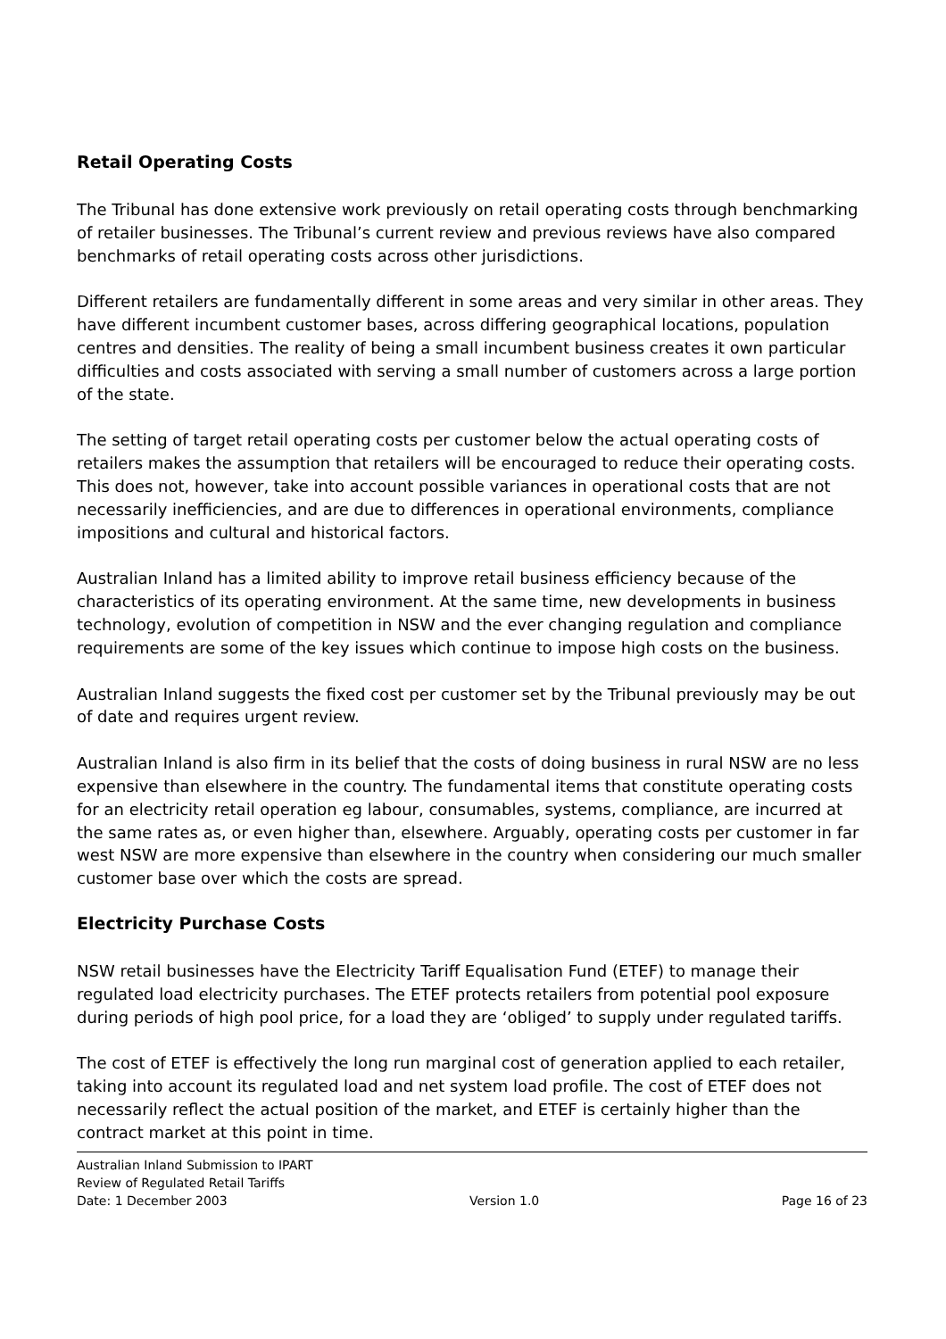Retail Operating Costs
The Tribunal has done extensive work previously on retail operating costs through benchmarking of retailer businesses. The Tribunal’s current review and previous reviews have also compared benchmarks of retail operating costs across other jurisdictions.
Different retailers are fundamentally different in some areas and very similar in other areas. They have different incumbent customer bases, across differing geographical locations, population centres and densities. The reality of being a small incumbent business creates it own particular difficulties and costs associated with serving a small number of customers across a large portion of the state.
The setting of target retail operating costs per customer below the actual operating costs of retailers makes the assumption that retailers will be encouraged to reduce their operating costs. This does not, however, take into account possible variances in operational costs that are not necessarily inefficiencies, and are due to differences in operational environments, compliance impositions and cultural and historical factors.
Australian Inland has a limited ability to improve retail business efficiency because of the characteristics of its operating environment. At the same time, new developments in business technology, evolution of competition in NSW and the ever changing regulation and compliance requirements are some of the key issues which continue to impose high costs on the business.
Australian Inland suggests the fixed cost per customer set by the Tribunal previously may be out of date and requires urgent review.
Australian Inland is also firm in its belief that the costs of doing business in rural NSW are no less expensive than elsewhere in the country. The fundamental items that constitute operating costs for an electricity retail operation eg labour, consumables, systems, compliance, are incurred at the same rates as, or even higher than, elsewhere. Arguably, operating costs per customer in far west NSW are more expensive than elsewhere in the country when considering our much smaller customer base over which the costs are spread.
Electricity Purchase Costs
NSW retail businesses have the Electricity Tariff Equalisation Fund (ETEF) to manage their regulated load electricity purchases. The ETEF protects retailers from potential pool exposure during periods of high pool price, for a load they are ‘obliged’ to supply under regulated tariffs.
The cost of ETEF is effectively the long run marginal cost of generation applied to each retailer, taking into account its regulated load and net system load profile. The cost of ETEF does not necessarily reflect the actual position of the market, and ETEF is certainly higher than the contract market at this point in time.
Australian Inland Submission to IPART
Review of Regulated Retail Tariffs
Date: 1 December 2003 Version 1.0 Page 16 of 23